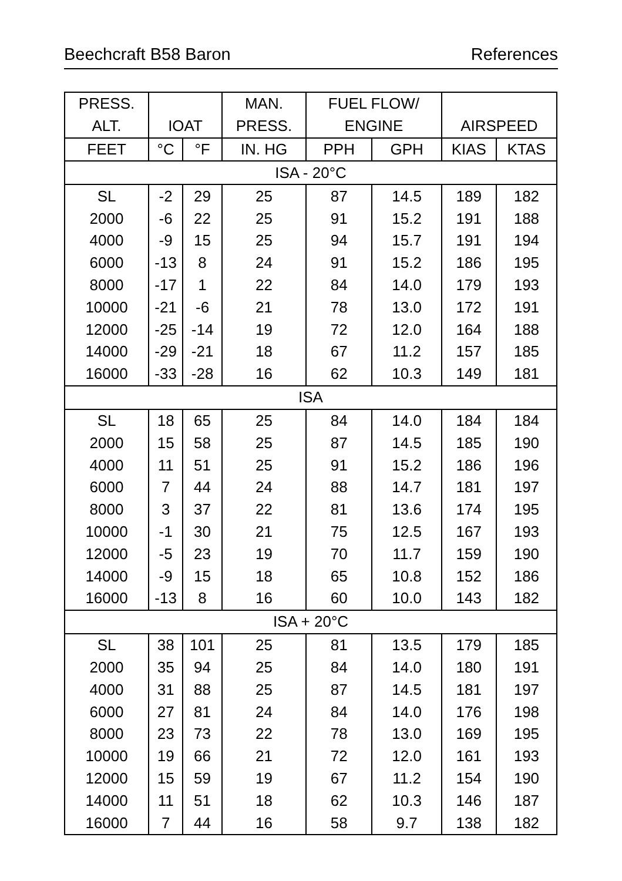Beechcraft B58 Baron References
| PRESS. | | | MAN. | FUEL FLOW/ | | | |
| --- | --- | --- | --- | --- | --- | --- | --- |
| ALT. | IOAT | | PRESS. | ENGINE | | AIRSPEED | |
| FEET | °C | °F | IN. HG | PPH | GPH | KIAS | KTAS |
| ISA - 20°C | | | | | | | |
| SL | -2 | 29 | 25 | 87 | 14.5 | 189 | 182 |
| 2000 | -6 | 22 | 25 | 91 | 15.2 | 191 | 188 |
| 4000 | -9 | 15 | 25 | 94 | 15.7 | 191 | 194 |
| 6000 | -13 | 8 | 24 | 91 | 15.2 | 186 | 195 |
| 8000 | -17 | 1 | 22 | 84 | 14.0 | 179 | 193 |
| 10000 | -21 | -6 | 21 | 78 | 13.0 | 172 | 191 |
| 12000 | -25 | -14 | 19 | 72 | 12.0 | 164 | 188 |
| 14000 | -29 | -21 | 18 | 67 | 11.2 | 157 | 185 |
| 16000 | -33 | -28 | 16 | 62 | 10.3 | 149 | 181 |
| ISA | | | | | | | |
| SL | 18 | 65 | 25 | 84 | 14.0 | 184 | 184 |
| 2000 | 15 | 58 | 25 | 87 | 14.5 | 185 | 190 |
| 4000 | 11 | 51 | 25 | 91 | 15.2 | 186 | 196 |
| 6000 | 7 | 44 | 24 | 88 | 14.7 | 181 | 197 |
| 8000 | 3 | 37 | 22 | 81 | 13.6 | 174 | 195 |
| 10000 | -1 | 30 | 21 | 75 | 12.5 | 167 | 193 |
| 12000 | -5 | 23 | 19 | 70 | 11.7 | 159 | 190 |
| 14000 | -9 | 15 | 18 | 65 | 10.8 | 152 | 186 |
| 16000 | -13 | 8 | 16 | 60 | 10.0 | 143 | 182 |
| ISA + 20°C | | | | | | | |
| SL | 38 | 101 | 25 | 81 | 13.5 | 179 | 185 |
| 2000 | 35 | 94 | 25 | 84 | 14.0 | 180 | 191 |
| 4000 | 31 | 88 | 25 | 87 | 14.5 | 181 | 197 |
| 6000 | 27 | 81 | 24 | 84 | 14.0 | 176 | 198 |
| 8000 | 23 | 73 | 22 | 78 | 13.0 | 169 | 195 |
| 10000 | 19 | 66 | 21 | 72 | 12.0 | 161 | 193 |
| 12000 | 15 | 59 | 19 | 67 | 11.2 | 154 | 190 |
| 14000 | 11 | 51 | 18 | 62 | 10.3 | 146 | 187 |
| 16000 | 7 | 44 | 16 | 58 | 9.7 | 138 | 182 |